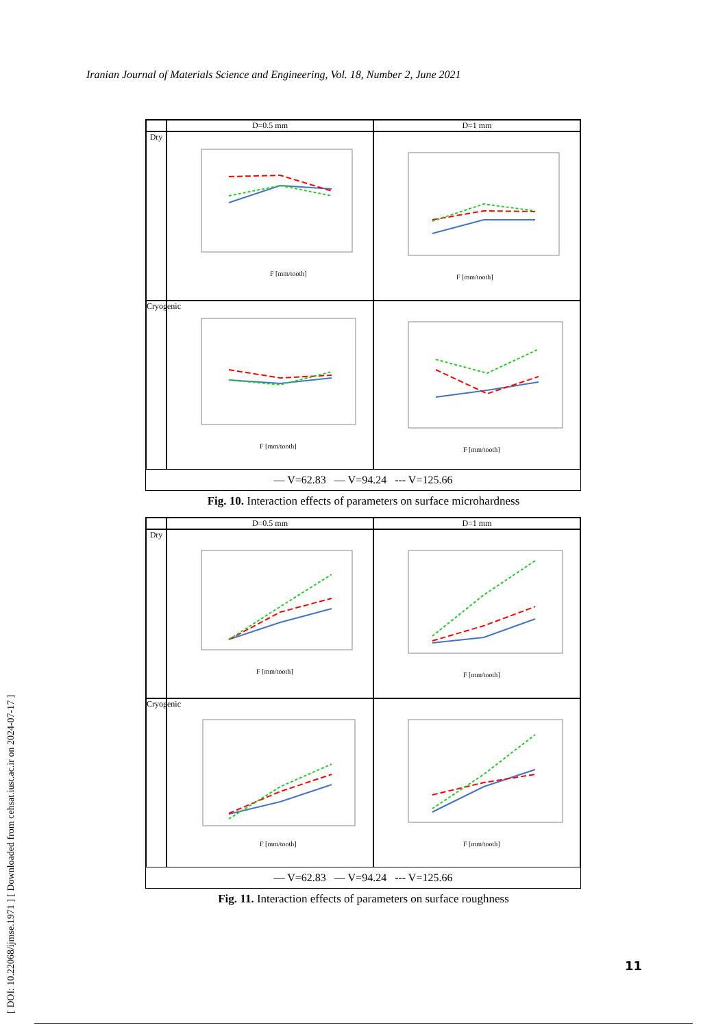Iranian Journal of Materials Science and Engineering, Vol. 18, Number 2, June 2021
[ DOI: 10.22068/ijmse.1971 ] [ Downloaded from cehsat.iust.ac.ir on 2024-07-17 ]
D=0.5 mm
D=1 mm
Dry
F [mm/tooth]
F [mm/tooth]
Cryogenic
F [mm/tooth]
F [mm/tooth]
— V=62.83 — V=94.24 --- V=125.66
Fig. 10. Interaction effects of parameters on surface microhardness
D=0.5 mm
D=1 mm
Dry
F [mm/tooth]
F [mm/tooth]
Cryogenic
F [mm/tooth]
F [mm/tooth]
— V=62.83 — V=94.24 --- V=125.66
Fig. 11. Interaction effects of parameters on surface roughness
11